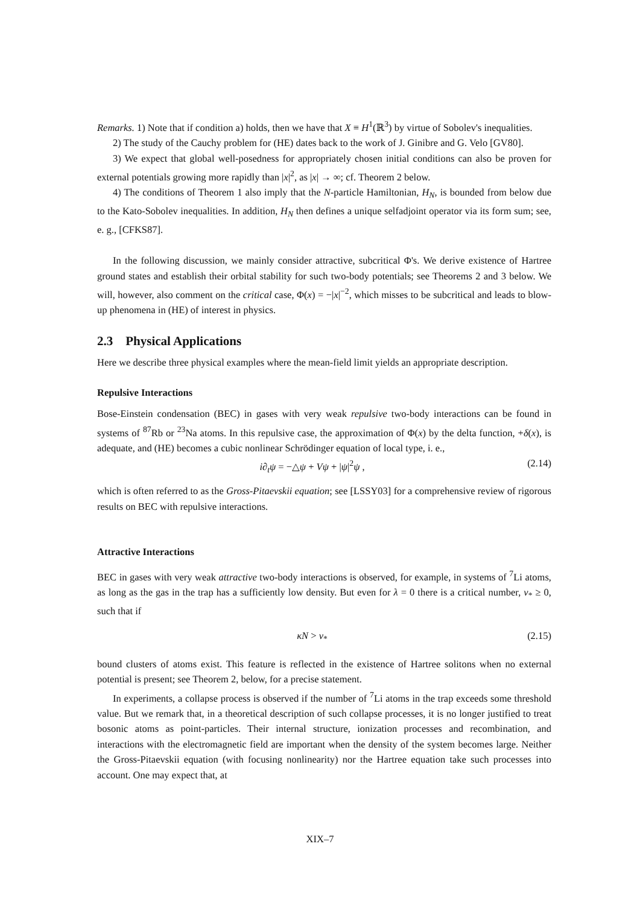Remarks. 1) Note that if condition a) holds, then we have that X ≡ H<sup>1</sup>(ℝ<sup>3</sup>) by virtue of Sobolev's inequalities.
2) The study of the Cauchy problem for (HE) dates back to the work of J. Ginibre and G. Velo [GV80].
3) We expect that global well-posedness for appropriately chosen initial conditions can also be proven for external potentials growing more rapidly than |x|<sup>2</sup>, as |x| → ∞; cf. Theorem 2 below.
4) The conditions of Theorem 1 also imply that the N-particle Hamiltonian, H<sub>N</sub>, is bounded from below due to the Kato-Sobolev inequalities. In addition, H<sub>N</sub> then defines a unique selfadjoint operator via its form sum; see, e. g., [CFKS87].
In the following discussion, we mainly consider attractive, subcritical Φ's. We derive existence of Hartree ground states and establish their orbital stability for such two-body potentials; see Theorems 2 and 3 below. We will, however, also comment on the critical case, Φ(x) = −|x|<sup>−2</sup>, which misses to be subcritical and leads to blow-up phenomena in (HE) of interest in physics.
2.3 Physical Applications
Here we describe three physical examples where the mean-field limit yields an appropriate description.
Repulsive Interactions
Bose-Einstein condensation (BEC) in gases with very weak repulsive two-body interactions can be found in systems of <sup>87</sup>Rb or <sup>23</sup>Na atoms. In this repulsive case, the approximation of Φ(x) by the delta function, +δ(x), is adequate, and (HE) becomes a cubic nonlinear Schrödinger equation of local type, i. e.,
i∂<sub>t</sub>ψ = −△ψ + Vψ + |ψ|<sup>2</sup>ψ , (2.14)
which is often referred to as the Gross-Pitaevskii equation; see [LSSY03] for a comprehensive review of rigorous results on BEC with repulsive interactions.
Attractive Interactions
BEC in gases with very weak attractive two-body interactions is observed, for example, in systems of <sup>7</sup>Li atoms, as long as the gas in the trap has a sufficiently low density. But even for λ = 0 there is a critical number, ν<sub>*</sub> ≥ 0, such that if
κN > ν<sub>*</sub> (2.15)
bound clusters of atoms exist. This feature is reflected in the existence of Hartree solitons when no external potential is present; see Theorem 2, below, for a precise statement.
In experiments, a collapse process is observed if the number of <sup>7</sup>Li atoms in the trap exceeds some threshold value. But we remark that, in a theoretical description of such collapse processes, it is no longer justified to treat bosonic atoms as point-particles. Their internal structure, ionization processes and recombination, and interactions with the electromagnetic field are important when the density of the system becomes large. Neither the Gross-Pitaevskii equation (with focusing nonlinearity) nor the Hartree equation take such processes into account. One may expect that, at
XIX–7